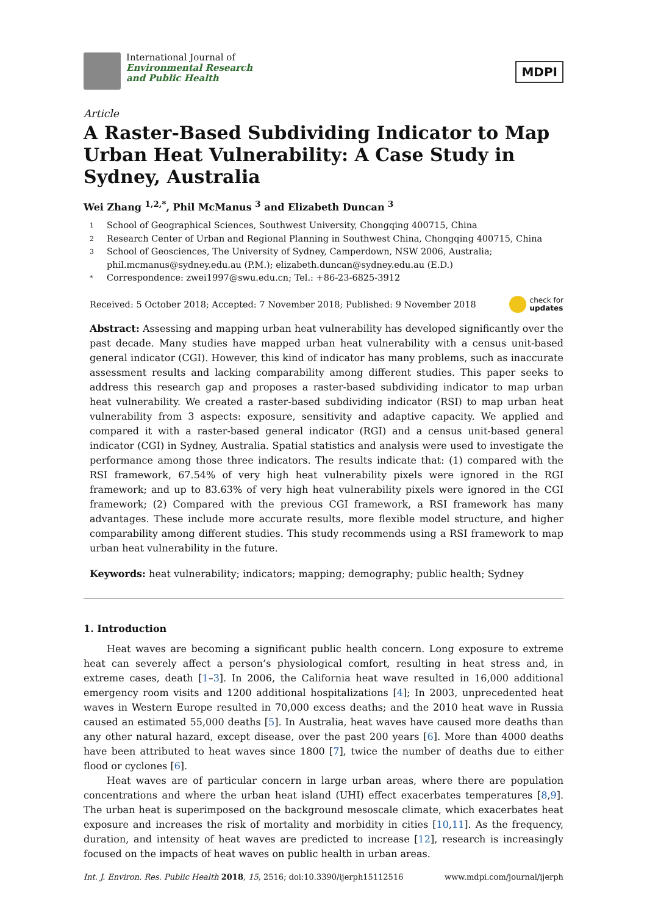International Journal of
Environmental Research
and Public Health
MDPI
Article
A Raster-Based Subdividing Indicator to Map Urban Heat Vulnerability: A Case Study in Sydney, Australia
Wei Zhang <sup>1,2,*</sup>, Phil McManus <sup>3</sup> and Elizabeth Duncan <sup>3</sup>
1 School of Geographical Sciences, Southwest University, Chongqing 400715, China
2 Research Center of Urban and Regional Planning in Southwest China, Chongqing 400715, China
3 School of Geosciences, The University of Sydney, Camperdown, NSW 2006, Australia;
phil.mcmanus@sydney.edu.au (P.M.); elizabeth.duncan@sydney.edu.au (E.D.)
* Correspondence: zwei1997@swu.edu.cn; Tel.: +86-23-6825-3912
Received: 5 October 2018; Accepted: 7 November 2018; Published: 9 November 2018 check for
updates
Abstract: Assessing and mapping urban heat vulnerability has developed significantly over the past decade. Many studies have mapped urban heat vulnerability with a census unit-based general indicator (CGI). However, this kind of indicator has many problems, such as inaccurate assessment results and lacking comparability among different studies. This paper seeks to address this research gap and proposes a raster-based subdividing indicator to map urban heat vulnerability. We created a raster-based subdividing indicator (RSI) to map urban heat vulnerability from 3 aspects: exposure, sensitivity and adaptive capacity. We applied and compared it with a raster-based general indicator (RGI) and a census unit-based general indicator (CGI) in Sydney, Australia. Spatial statistics and analysis were used to investigate the performance among those three indicators. The results indicate that: (1) compared with the RSI framework, 67.54% of very high heat vulnerability pixels were ignored in the RGI framework; and up to 83.63% of very high heat vulnerability pixels were ignored in the CGI framework; (2) Compared with the previous CGI framework, a RSI framework has many advantages. These include more accurate results, more flexible model structure, and higher comparability among different studies. This study recommends using a RSI framework to map urban heat vulnerability in the future.
Keywords: heat vulnerability; indicators; mapping; demography; public health; Sydney
1. Introduction
Heat waves are becoming a significant public health concern. Long exposure to extreme heat can severely affect a person’s physiological comfort, resulting in heat stress and, in extreme cases, death [1–3]. In 2006, the California heat wave resulted in 16,000 additional emergency room visits and 1200 additional hospitalizations [4]; In 2003, unprecedented heat waves in Western Europe resulted in 70,000 excess deaths; and the 2010 heat wave in Russia caused an estimated 55,000 deaths [5]. In Australia, heat waves have caused more deaths than any other natural hazard, except disease, over the past 200 years [6]. More than 4000 deaths have been attributed to heat waves since 1800 [7], twice the number of deaths due to either flood or cyclones [6].
Heat waves are of particular concern in large urban areas, where there are population concentrations and where the urban heat island (UHI) effect exacerbates temperatures [8,9]. The urban heat is superimposed on the background mesoscale climate, which exacerbates heat exposure and increases the risk of mortality and morbidity in cities [10,11]. As the frequency, duration, and intensity of heat waves are predicted to increase [12], research is increasingly focused on the impacts of heat waves on public health in urban areas.
Int. J. Environ. Res. Public Health 2018, 15, 2516; doi:10.3390/ijerph15112516 www.mdpi.com/journal/ijerph